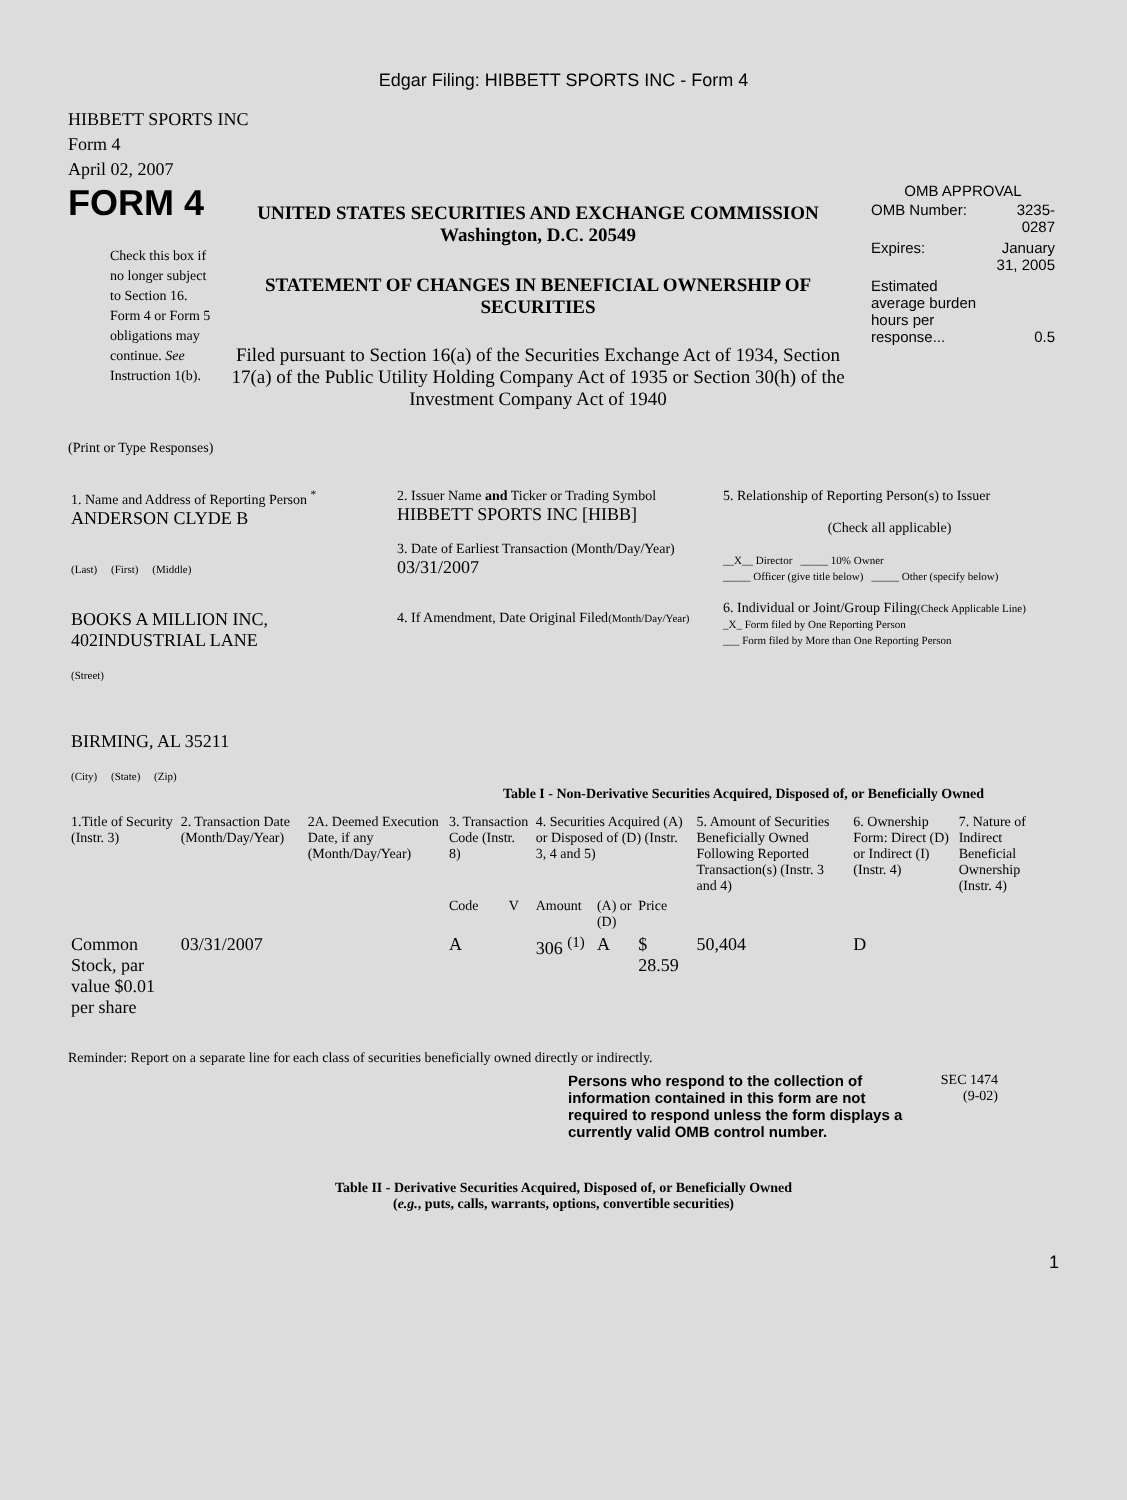Edgar Filing: HIBBETT SPORTS INC - Form 4
HIBBETT SPORTS INC
Form 4
April 02, 2007
FORM 4
Check this box if no longer subject to Section 16. Form 4 or Form 5 obligations may continue. See Instruction 1(b).
UNITED STATES SECURITIES AND EXCHANGE COMMISSION
Washington, D.C. 20549
STATEMENT OF CHANGES IN BENEFICIAL OWNERSHIP OF SECURITIES
Filed pursuant to Section 16(a) of the Securities Exchange Act of 1934, Section 17(a) of the Public Utility Holding Company Act of 1935 or Section 30(h) of the Investment Company Act of 1940
OMB APPROVAL
| OMB Number: | 3235-0287 |
| Expires: | January 31, 2005 |
| Estimated average burden hours per response... | 0.5 |
(Print or Type Responses)
| 1. Name and Address of Reporting Person <sup>*</sup> ANDERSON CLYDE B (Last) (First) (Middle) BOOKS A MILLION INC, 402INDUSTRIAL LANE (Street) BIRMING, AL 35211 (City) (State) (Zip) | 2. Issuer Name and Ticker or Trading Symbol HIBBETT SPORTS INC [HIBB] 3. Date of Earliest Transaction (Month/Day/Year) 03/31/2007 4. If Amendment, Date Original Filed (Month/Day/Year) | 5. Relationship of Reporting Person(s) to Issuer (Check all applicable) __X__ Director _____ 10% Owner _____ Officer (give title below) _____ Other (specify below) 6. Individual or Joint/Group Filing (Check Applicable Line) _X_ Form filed by One Reporting Person ___ Form filed by More than One Reporting Person |
Table I - Non-Derivative Securities Acquired, Disposed of, or Beneficially Owned
| 1.Title of Security (Instr. 3) | 2. Transaction Date (Month/Day/Year) | 2A. Deemed Execution Date, if any (Month/Day/Year) | 3. Transaction Code (Instr. 8) | | 4. Securities Acquired (A) or Disposed of (D) (Instr. 3, 4 and 5) | | | 5. Amount of Securities Beneficially Owned Following Reported Transaction(s) (Instr. 3 and 4) | 6. Ownership Form: Direct (D) or Indirect (I) (Instr. 4) | 7. Nature of Indirect Beneficial Ownership (Instr. 4) |
| --- | --- | --- | --- | --- | --- | --- | --- | --- | --- | --- |
| | | | Code | V | Amount | (A) or (D) | Price | | | |
| Common Stock, par value $0.01 per share | 03/31/2007 | | A | | 306 <sup>(1)</sup> | A | $ 28.59 | 50,404 | D | |
Reminder: Report on a separate line for each class of securities beneficially owned directly or indirectly.
Persons who respond to the collection of information contained in this form are not required to respond unless the form displays a currently valid OMB control number.
SEC 1474
(9-02)
Table II - Derivative Securities Acquired, Disposed of, or Beneficially Owned
(e.g., puts, calls, warrants, options, convertible securities)
1